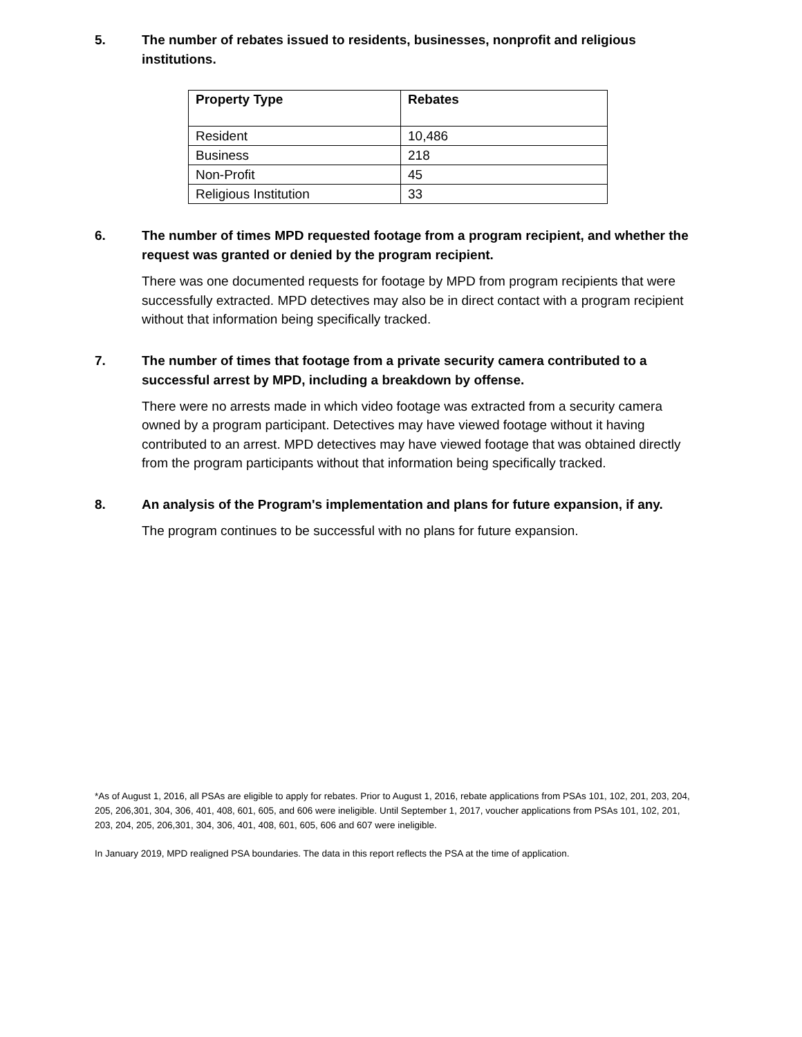5. The number of rebates issued to residents, businesses, nonprofit and religious institutions.
| Property Type | Rebates |
| --- | --- |
| Resident | 10,486 |
| Business | 218 |
| Non-Profit | 45 |
| Religious Institution | 33 |
6. The number of times MPD requested footage from a program recipient, and whether the request was granted or denied by the program recipient.
There was one documented requests for footage by MPD from program recipients that were successfully extracted. MPD detectives may also be in direct contact with a program recipient without that information being specifically tracked.
7. The number of times that footage from a private security camera contributed to a successful arrest by MPD, including a breakdown by offense.
There were no arrests made in which video footage was extracted from a security camera owned by a program participant. Detectives may have viewed footage without it having contributed to an arrest. MPD detectives may have viewed footage that was obtained directly from the program participants without that information being specifically tracked.
8. An analysis of the Program's implementation and plans for future expansion, if any.
The program continues to be successful with no plans for future expansion.
*As of August 1, 2016, all PSAs are eligible to apply for rebates. Prior to August 1, 2016, rebate applications from PSAs 101, 102, 201, 203, 204, 205, 206,301, 304, 306, 401, 408, 601, 605, and 606 were ineligible. Until September 1, 2017, voucher applications from PSAs 101, 102, 201, 203, 204, 205, 206,301, 304, 306, 401, 408, 601, 605, 606 and 607 were ineligible.
In January 2019, MPD realigned PSA boundaries. The data in this report reflects the PSA at the time of application.